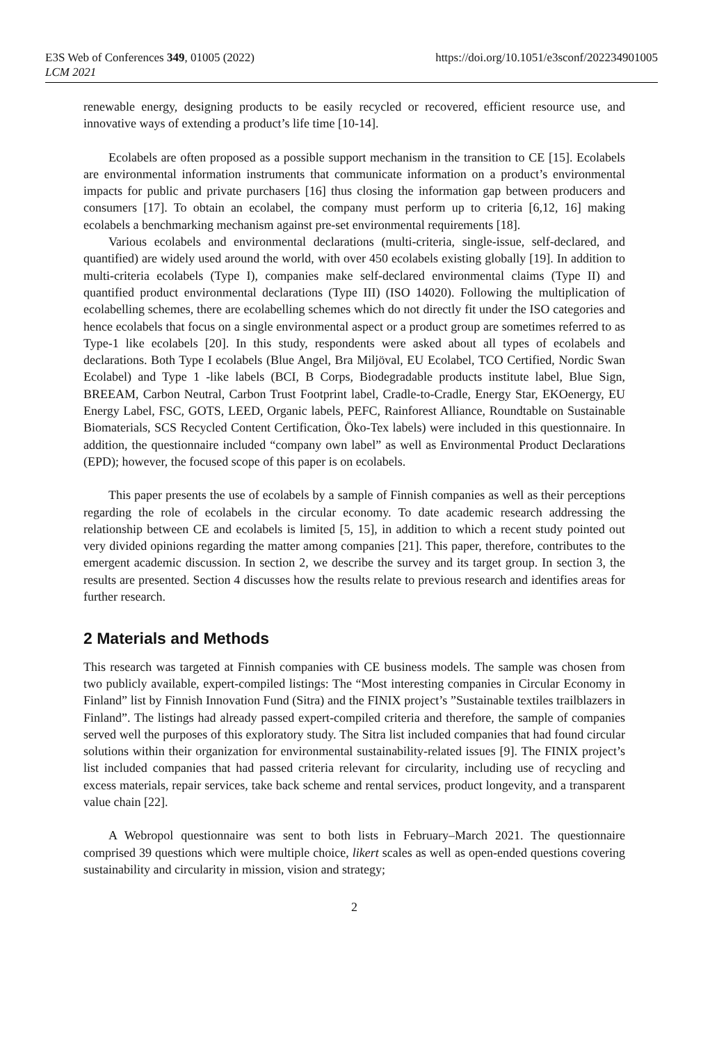E3S Web of Conferences 349, 01005 (2022)
LCM 2021
https://doi.org/10.1051/e3sconf/202234901005
renewable energy, designing products to be easily recycled or recovered, efficient resource use, and innovative ways of extending a product’s life time [10-14].
Ecolabels are often proposed as a possible support mechanism in the transition to CE [15]. Ecolabels are environmental information instruments that communicate information on a product’s environmental impacts for public and private purchasers [16] thus closing the information gap between producers and consumers [17]. To obtain an ecolabel, the company must perform up to criteria [6,12, 16] making ecolabels a benchmarking mechanism against pre-set environmental requirements [18].
Various ecolabels and environmental declarations (multi-criteria, single-issue, self-declared, and quantified) are widely used around the world, with over 450 ecolabels existing globally [19]. In addition to multi-criteria ecolabels (Type I), companies make self-declared environmental claims (Type II) and quantified product environmental declarations (Type III) (ISO 14020). Following the multiplication of ecolabelling schemes, there are ecolabelling schemes which do not directly fit under the ISO categories and hence ecolabels that focus on a single environmental aspect or a product group are sometimes referred to as Type-1 like ecolabels [20]. In this study, respondents were asked about all types of ecolabels and declarations. Both Type I ecolabels (Blue Angel, Bra Miljöval, EU Ecolabel, TCO Certified, Nordic Swan Ecolabel) and Type 1 -like labels (BCI, B Corps, Biodegradable products institute label, Blue Sign, BREEAM, Carbon Neutral, Carbon Trust Footprint label, Cradle-to-Cradle, Energy Star, EKOenergy, EU Energy Label, FSC, GOTS, LEED, Organic labels, PEFC, Rainforest Alliance, Roundtable on Sustainable Biomaterials, SCS Recycled Content Certification, Öko-Tex labels) were included in this questionnaire. In addition, the questionnaire included “company own label” as well as Environmental Product Declarations (EPD); however, the focused scope of this paper is on ecolabels.
This paper presents the use of ecolabels by a sample of Finnish companies as well as their perceptions regarding the role of ecolabels in the circular economy. To date academic research addressing the relationship between CE and ecolabels is limited [5, 15], in addition to which a recent study pointed out very divided opinions regarding the matter among companies [21]. This paper, therefore, contributes to the emergent academic discussion. In section 2, we describe the survey and its target group. In section 3, the results are presented. Section 4 discusses how the results relate to previous research and identifies areas for further research.
2 Materials and Methods
This research was targeted at Finnish companies with CE business models. The sample was chosen from two publicly available, expert-compiled listings: The “Most interesting companies in Circular Economy in Finland” list by Finnish Innovation Fund (Sitra) and the FINIX project’s ”Sustainable textiles trailblazers in Finland”. The listings had already passed expert-compiled criteria and therefore, the sample of companies served well the purposes of this exploratory study. The Sitra list included companies that had found circular solutions within their organization for environmental sustainability-related issues [9]. The FINIX project’s list included companies that had passed criteria relevant for circularity, including use of recycling and excess materials, repair services, take back scheme and rental services, product longevity, and a transparent value chain [22].
A Webropol questionnaire was sent to both lists in February–March 2021. The questionnaire comprised 39 questions which were multiple choice, likert scales as well as open-ended questions covering sustainability and circularity in mission, vision and strategy;
2